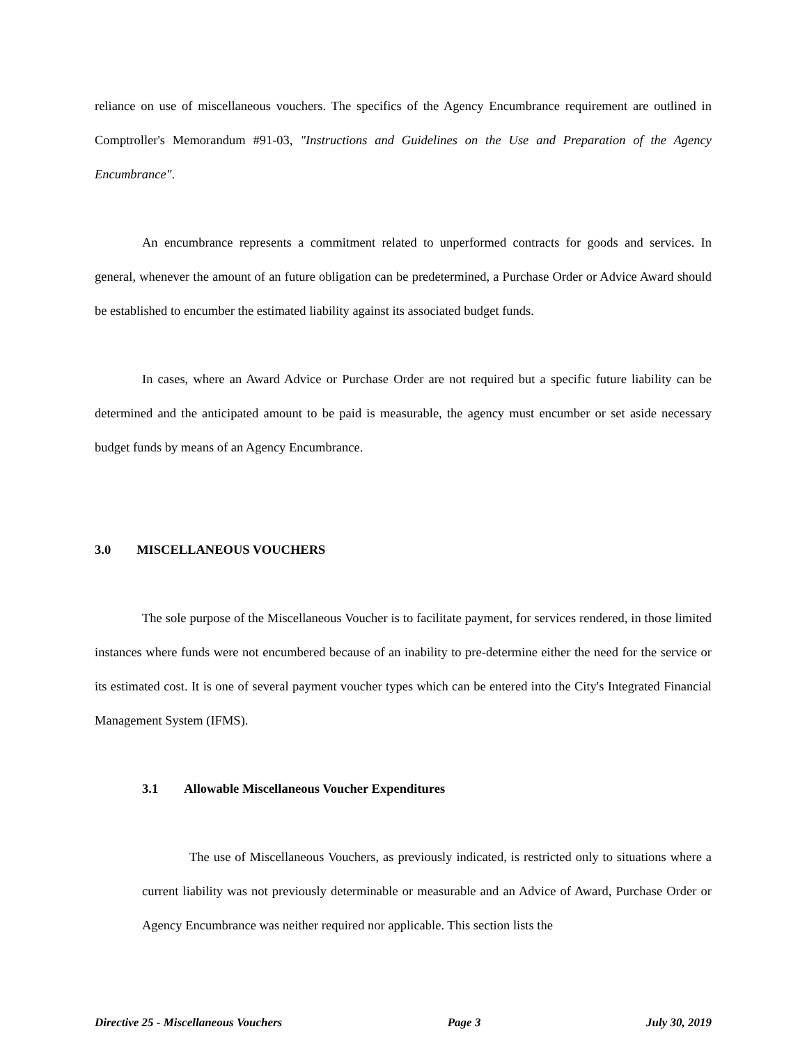reliance on use of miscellaneous vouchers. The specifics of the Agency Encumbrance requirement are outlined in Comptroller's Memorandum #91-03, "Instructions and Guidelines on the Use and Preparation of the Agency Encumbrance".
An encumbrance represents a commitment related to unperformed contracts for goods and services. In general, whenever the amount of an future obligation can be predetermined, a Purchase Order or Advice Award should be established to encumber the estimated liability against its associated budget funds.
In cases, where an Award Advice or Purchase Order are not required but a specific future liability can be determined and the anticipated amount to be paid is measurable, the agency must encumber or set aside necessary budget funds by means of an Agency Encumbrance.
3.0 MISCELLANEOUS VOUCHERS
The sole purpose of the Miscellaneous Voucher is to facilitate payment, for services rendered, in those limited instances where funds were not encumbered because of an inability to pre-determine either the need for the service or its estimated cost. It is one of several payment voucher types which can be entered into the City's Integrated Financial Management System (IFMS).
3.1 Allowable Miscellaneous Voucher Expenditures
The use of Miscellaneous Vouchers, as previously indicated, is restricted only to situations where a current liability was not previously determinable or measurable and an Advice of Award, Purchase Order or Agency Encumbrance was neither required nor applicable. This section lists the
Directive 25 - Miscellaneous Vouchers Page 3 July 30, 2019